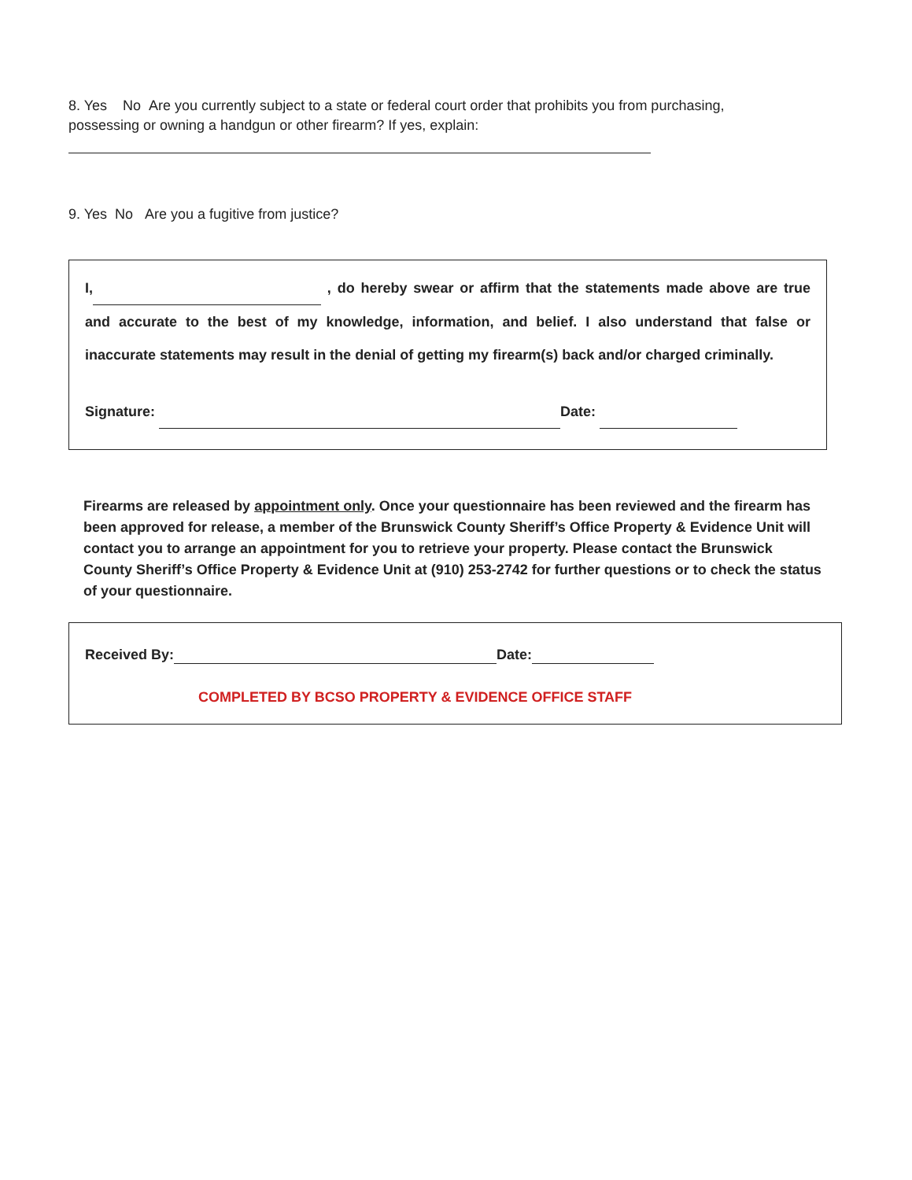8. Yes No Are you currently subject to a state or federal court order that prohibits you from purchasing, possessing or owning a handgun or other firearm? If yes, explain:
9. Yes No Are you a fugitive from justice?
I, , do hereby swear or affirm that the statements made above are true and accurate to the best of my knowledge, information, and belief. I also understand that false or inaccurate statements may result in the denial of getting my firearm(s) back and/or charged criminally.
Signature: Date:
Firearms are released by appointment only. Once your questionnaire has been reviewed and the firearm has been approved for release, a member of the Brunswick County Sheriff’s Office Property & Evidence Unit will contact you to arrange an appointment for you to retrieve your property. Please contact the Brunswick County Sheriff’s Office Property & Evidence Unit at (910) 253-2742 for further questions or to check the status of your questionnaire.
Received By: Date:
COMPLETED BY BCSO PROPERTY & EVIDENCE OFFICE STAFF